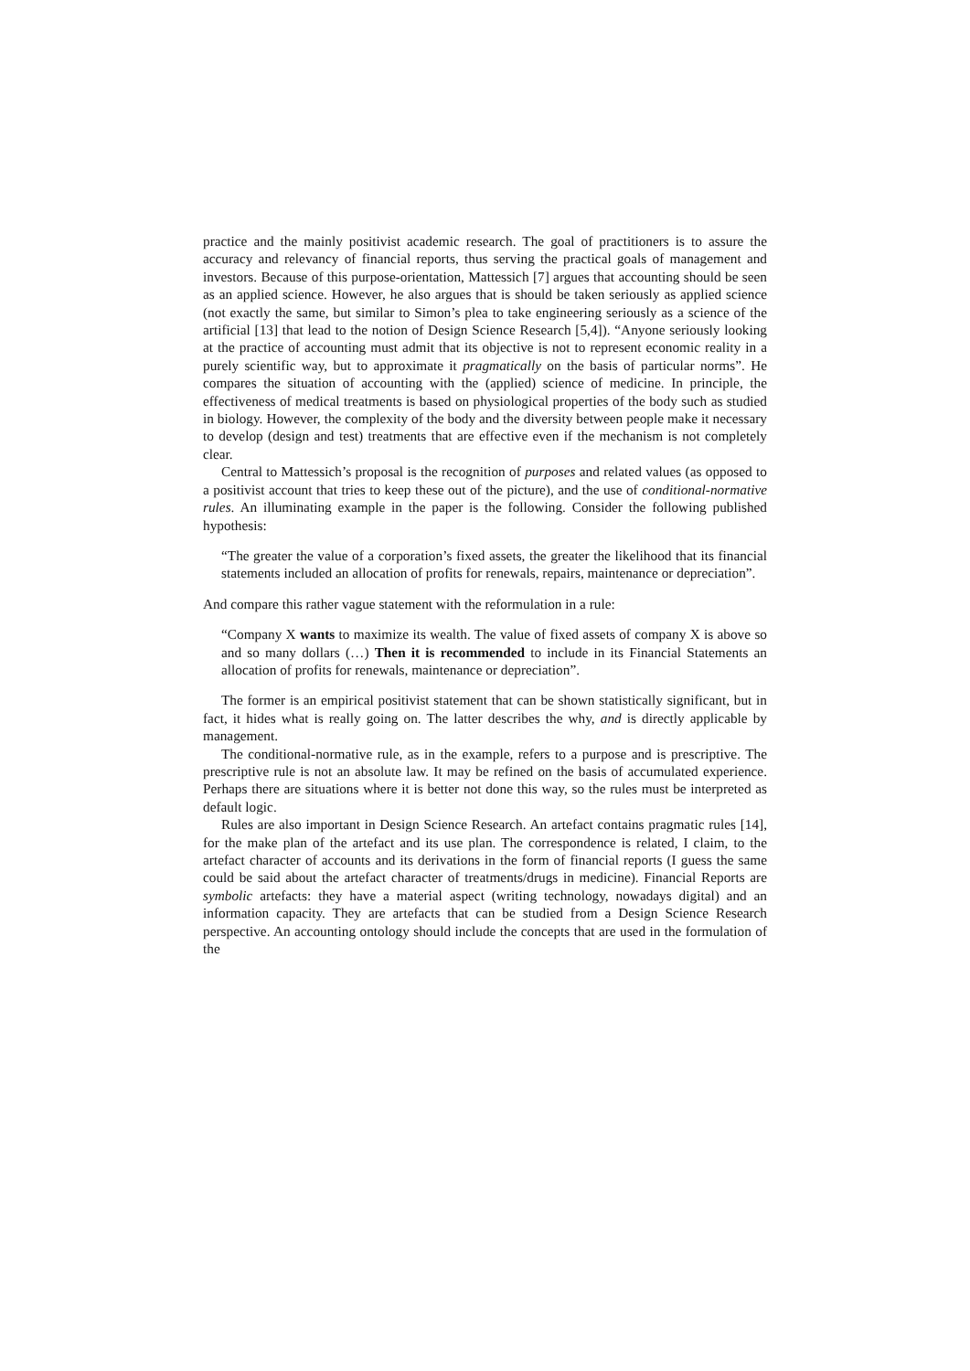practice and the mainly positivist academic research. The goal of practitioners is to assure the accuracy and relevancy of financial reports, thus serving the practical goals of management and investors. Because of this purpose-orientation, Mattessich [7] argues that accounting should be seen as an applied science. However, he also argues that is should be taken seriously as applied science (not exactly the same, but similar to Simon’s plea to take engineering seriously as a science of the artificial [13] that lead to the notion of Design Science Research [5,4]). “Anyone seriously looking at the practice of accounting must admit that its objective is not to represent economic reality in a purely scientific way, but to approximate it pragmatically on the basis of particular norms”. He compares the situation of accounting with the (applied) science of medicine. In principle, the effectiveness of medical treatments is based on physiological properties of the body such as studied in biology. However, the complexity of the body and the diversity between people make it necessary to develop (design and test) treatments that are effective even if the mechanism is not completely clear.
Central to Mattessich’s proposal is the recognition of purposes and related values (as opposed to a positivist account that tries to keep these out of the picture), and the use of conditional-normative rules. An illuminating example in the paper is the following. Consider the following published hypothesis:
“The greater the value of a corporation’s fixed assets, the greater the likelihood that its financial statements included an allocation of profits for renewals, repairs, maintenance or depreciation”.
And compare this rather vague statement with the reformulation in a rule:
“Company X wants to maximize its wealth. The value of fixed assets of company X is above so and so many dollars (…) Then it is recommended to include in its Financial Statements an allocation of profits for renewals, maintenance or depreciation”.
The former is an empirical positivist statement that can be shown statistically significant, but in fact, it hides what is really going on. The latter describes the why, and is directly applicable by management.
The conditional-normative rule, as in the example, refers to a purpose and is prescriptive. The prescriptive rule is not an absolute law. It may be refined on the basis of accumulated experience. Perhaps there are situations where it is better not done this way, so the rules must be interpreted as default logic.
Rules are also important in Design Science Research. An artefact contains pragmatic rules [14], for the make plan of the artefact and its use plan. The correspondence is related, I claim, to the artefact character of accounts and its derivations in the form of financial reports (I guess the same could be said about the artefact character of treatments/drugs in medicine). Financial Reports are symbolic artefacts: they have a material aspect (writing technology, nowadays digital) and an information capacity. They are artefacts that can be studied from a Design Science Research perspective. An accounting ontology should include the concepts that are used in the formulation of the